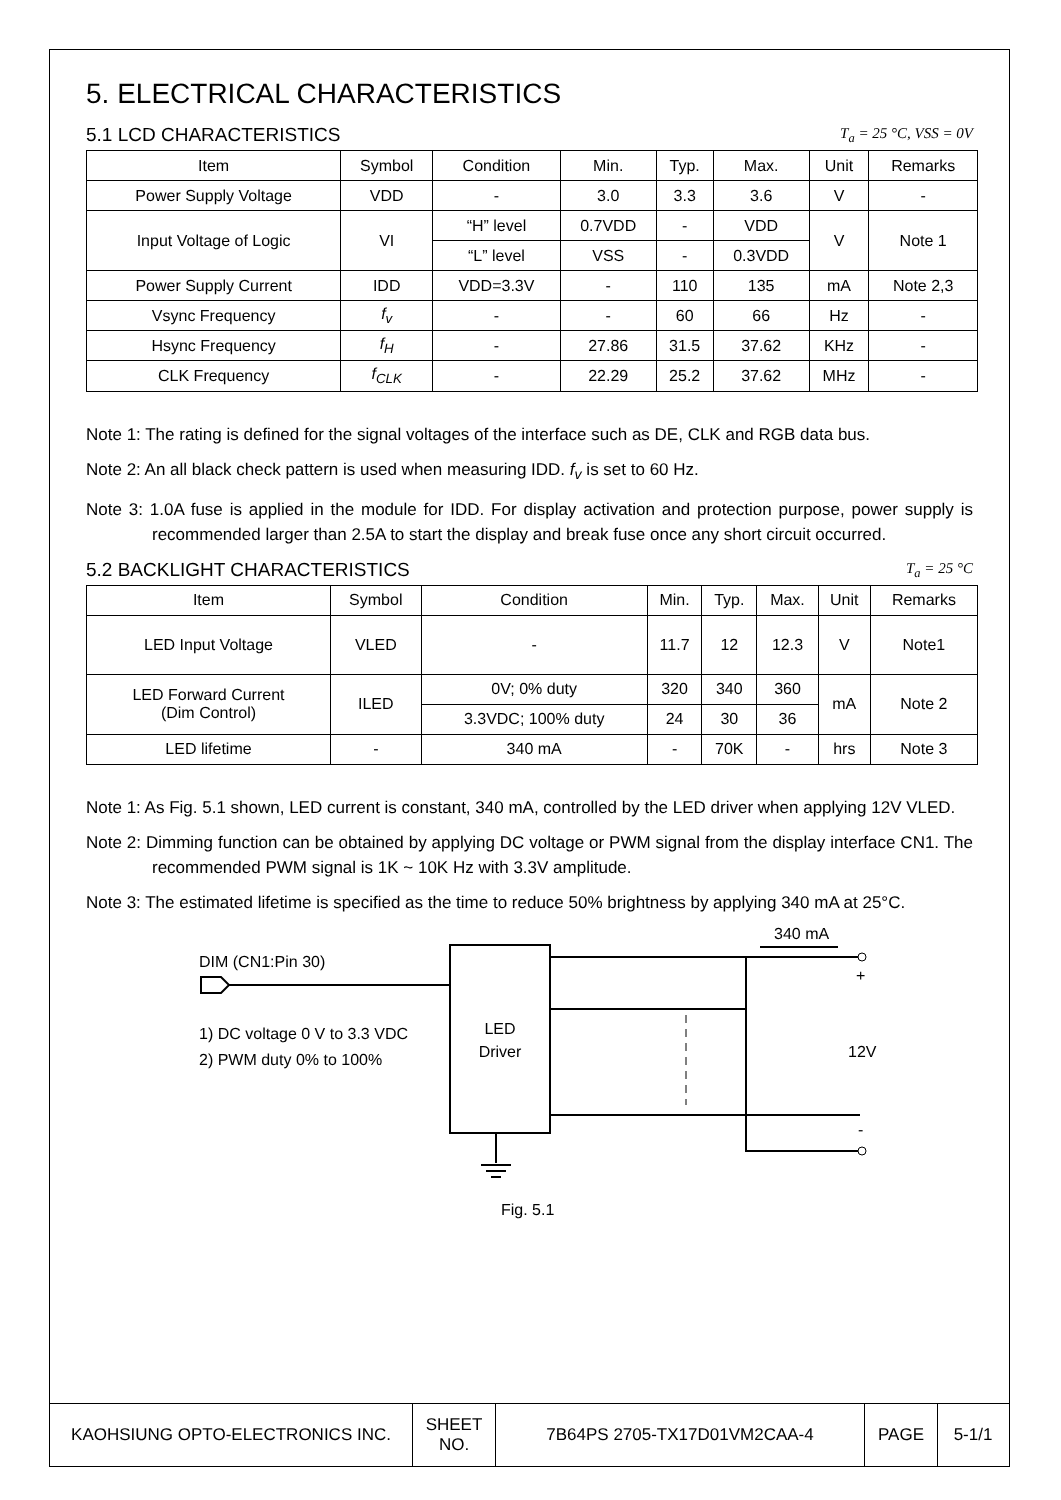5. ELECTRICAL CHARACTERISTICS
5.1 LCD CHARACTERISTICS T<sub>a</sub> = 25 °C, VSS = 0V
| Item | Symbol | Condition | Min. | Typ. | Max. | Unit | Remarks |
| --- | --- | --- | --- | --- | --- | --- | --- |
| Power Supply Voltage | VDD | - | 3.0 | 3.3 | 3.6 | V | - |
| Input Voltage of Logic | VI | “H” level | 0.7VDD | - | VDD | V | Note 1 |
| | | “L” level | VSS | - | 0.3VDD | | |
| Power Supply Current | IDD | VDD=3.3V | - | 110 | 135 | mA | Note 2,3 |
| Vsync Frequency | f<sub>v</sub> | - | - | 60 | 66 | Hz | - |
| Hsync Frequency | f<sub>H</sub> | - | 27.86 | 31.5 | 37.62 | KHz | - |
| CLK Frequency | f<sub>CLK</sub> | - | 22.29 | 25.2 | 37.62 | MHz | - |
Note 1: The rating is defined for the signal voltages of the interface such as DE, CLK and RGB data bus.
Note 2: An all black check pattern is used when measuring IDD. f<sub>v</sub> is set to 60 Hz.
Note 3: 1.0A fuse is applied in the module for IDD. For display activation and protection purpose, power supply is recommended larger than 2.5A to start the display and break fuse once any short circuit occurred.
5.2 BACKLIGHT CHARACTERISTICS T<sub>a</sub> = 25 °C
| Item | Symbol | Condition | Min. | Typ. | Max. | Unit | Remarks |
| --- | --- | --- | --- | --- | --- | --- | --- |
| LED Input Voltage | VLED | - | 11.7 | 12 | 12.3 | V | Note1 |
| LED Forward Current (Dim Control) | ILED | 0V; 0% duty | 320 | 340 | 360 | mA | Note 2 |
| | | 3.3VDC; 100% duty | 24 | 30 | 36 | | |
| LED lifetime | - | 340 mA | - | 70K | - | hrs | Note 3 |
Note 1: As Fig. 5.1 shown, LED current is constant, 340 mA, controlled by the LED driver when applying 12V VLED.
Note 2: Dimming function can be obtained by applying DC voltage or PWM signal from the display interface CN1. The recommended PWM signal is 1K ~ 10K Hz with 3.3V amplitude.
Note 3: The estimated lifetime is specified as the time to reduce 50% brightness by applying 340 mA at 25°C.
340 mA
DIM (CN1:Pin 30)
1) DC voltage 0 V to 3.3 VDC
2) PWM duty 0% to 100%
LED
Driver
+
12V
-
Fig. 5.1
KAOHSIUNG OPTO-ELECTRONICS INC. SHEET
NO.
7B64PS 2705-TX17D01VM2CAA-4 PAGE 5-1/1